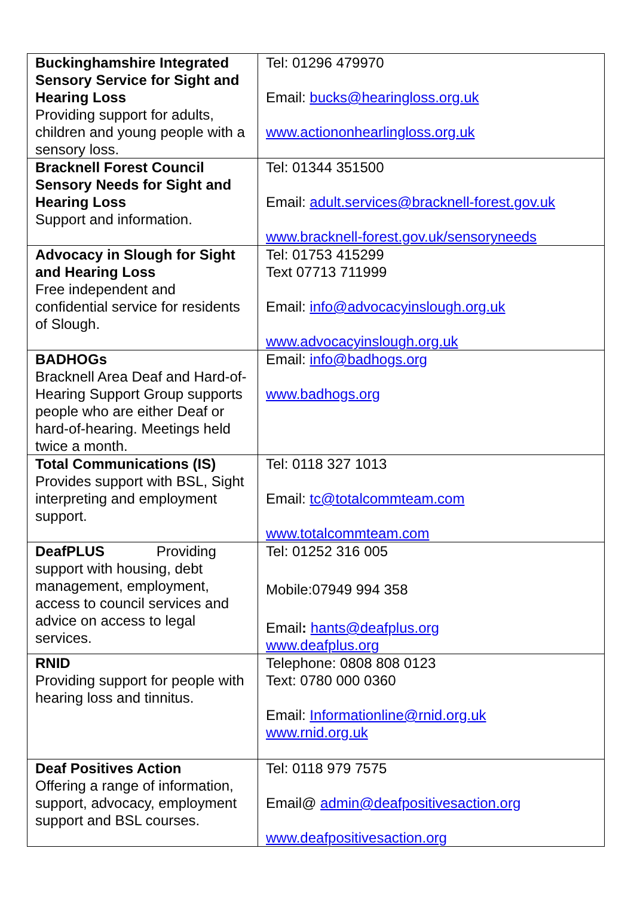| Buckinghamshire Integrated Sensory Service for Sight and Hearing Loss Providing support for adults, children and young people with a sensory loss. | Tel: 01296 479970 Email: bucks@hearingloss.org.uk www.actiononhearlingloss.org.uk |
| Bracknell Forest Council Sensory Needs for Sight and Hearing Loss Support and information. | Tel: 01344 351500 Email: adult.services@bracknell-forest.gov.uk www.bracknell-forest.gov.uk/sensoryneeds |
| Advocacy in Slough for Sight and Hearing Loss Free independent and confidential service for residents of Slough. | Tel: 01753 415299 Text 07713 711999 Email: info@advocacyinslough.org.uk www.advocacyinslough.org.uk |
| BADHOGs Bracknell Area Deaf and Hard-of-Hearing Support Group supports people who are either Deaf or hard-of-hearing. Meetings held twice a month. | Email: info@badhogs.org www.badhogs.org |
| Total Communications (IS) Provides support with BSL, Sight interpreting and employment support. | Tel: 0118 327 1013 Email: tc@totalcommteam.com www.totalcommteam.com |
| DeafPLUS Providing support with housing, debt management, employment, access to council services and advice on access to legal services. | Tel: 01252 316 005 Mobile:07949 994 358 Email : hants@deafplus.org www.deafplus.org |
| RNID Providing support for people with hearing loss and tinnitus. | Telephone: 0808 808 0123 Text: 0780 000 0360 Email: Informationline@rnid.org.uk www.rnid.org.uk |
| Deaf Positives Action Offering a range of information, support, advocacy, employment support and BSL courses. | Tel: 0118 979 7575 Email@ admin@deafpositivesaction.org www.deafpositivesaction.org |